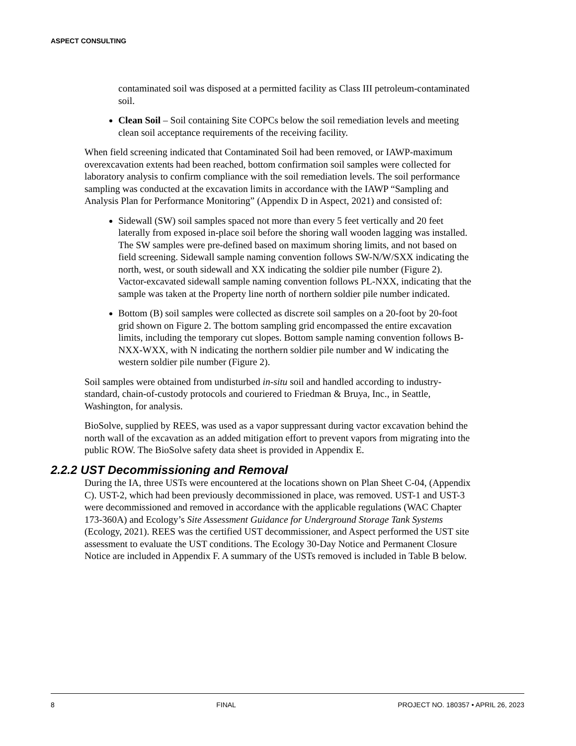ASPECT CONSULTING
contaminated soil was disposed at a permitted facility as Class III petroleum-contaminated soil.
Clean Soil – Soil containing Site COPCs below the soil remediation levels and meeting clean soil acceptance requirements of the receiving facility.
When field screening indicated that Contaminated Soil had been removed, or IAWP-maximum overexcavation extents had been reached, bottom confirmation soil samples were collected for laboratory analysis to confirm compliance with the soil remediation levels. The soil performance sampling was conducted at the excavation limits in accordance with the IAWP “Sampling and Analysis Plan for Performance Monitoring” (Appendix D in Aspect, 2021) and consisted of:
Sidewall (SW) soil samples spaced not more than every 5 feet vertically and 20 feet laterally from exposed in-place soil before the shoring wall wooden lagging was installed. The SW samples were pre-defined based on maximum shoring limits, and not based on field screening. Sidewall sample naming convention follows SW-N/W/SXX indicating the north, west, or south sidewall and XX indicating the soldier pile number (Figure 2). Vactor-excavated sidewall sample naming convention follows PL-NXX, indicating that the sample was taken at the Property line north of northern soldier pile number indicated.
Bottom (B) soil samples were collected as discrete soil samples on a 20-foot by 20-foot grid shown on Figure 2. The bottom sampling grid encompassed the entire excavation limits, including the temporary cut slopes. Bottom sample naming convention follows B-NXX-WXX, with N indicating the northern soldier pile number and W indicating the western soldier pile number (Figure 2).
Soil samples were obtained from undisturbed in-situ soil and handled according to industry-standard, chain-of-custody protocols and couriered to Friedman & Bruya, Inc., in Seattle, Washington, for analysis.
BioSolve, supplied by REES, was used as a vapor suppressant during vactor excavation behind the north wall of the excavation as an added mitigation effort to prevent vapors from migrating into the public ROW. The BioSolve safety data sheet is provided in Appendix E.
2.2.2 UST Decommissioning and Removal
During the IA, three USTs were encountered at the locations shown on Plan Sheet C-04, (Appendix C). UST-2, which had been previously decommissioned in place, was removed. UST-1 and UST-3 were decommissioned and removed in accordance with the applicable regulations (WAC Chapter 173-360A) and Ecology’s Site Assessment Guidance for Underground Storage Tank Systems (Ecology, 2021). REES was the certified UST decommissioner, and Aspect performed the UST site assessment to evaluate the UST conditions. The Ecology 30-Day Notice and Permanent Closure Notice are included in Appendix F. A summary of the USTs removed is included in Table B below.
8 FINAL PROJECT NO. 180357 • APRIL 26, 2023